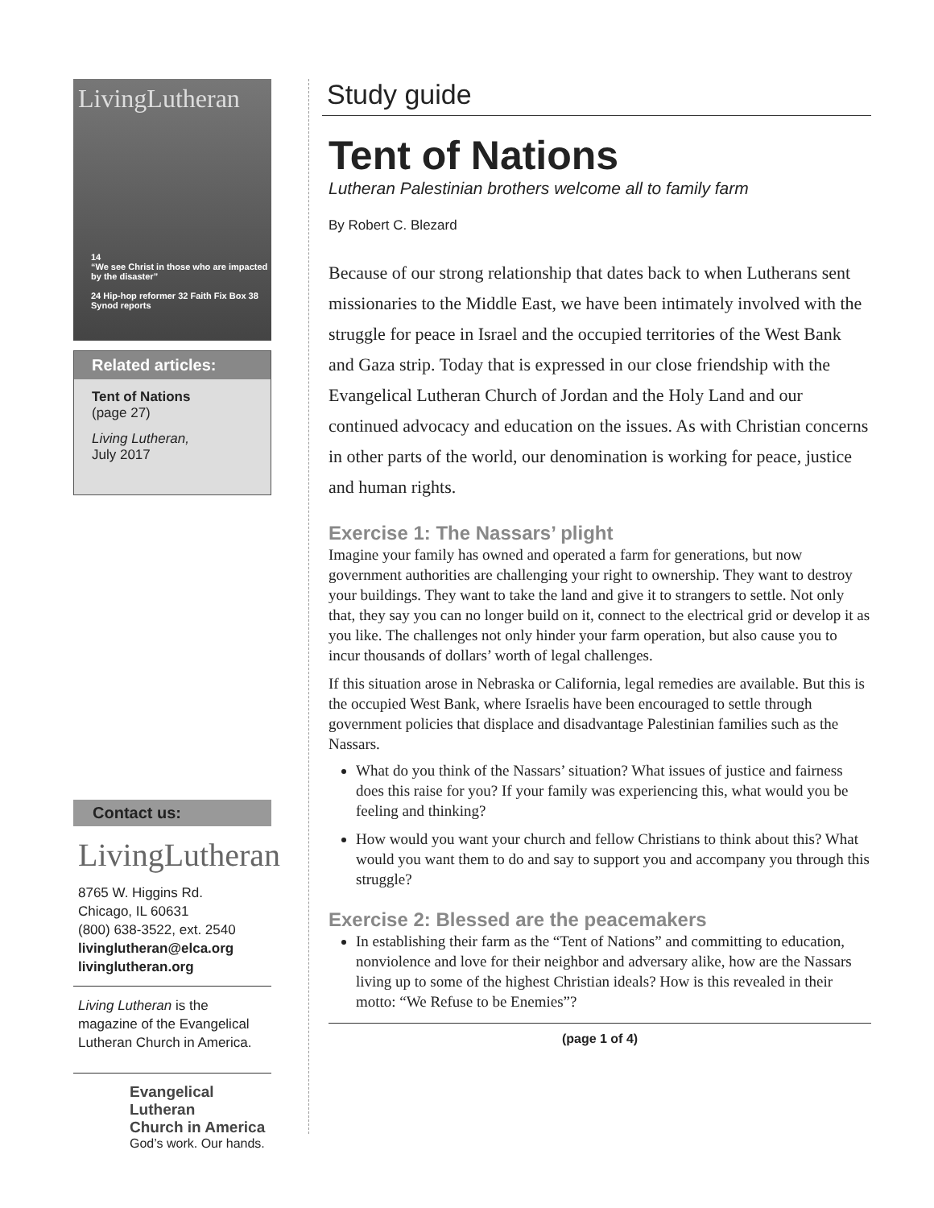LivingLutheran
14
“We see Christ in those who are impacted by the disaster”
24 Hip-hop reformer 32 Faith Fix Box 38 Synod reports
Related articles:
Tent of Nations
(page 27)
Living Lutheran,
July 2017
Contact us:
LivingLutheran
8765 W. Higgins Rd.
Chicago, IL 60631
(800) 638-3522, ext. 2540
livinglutheran@elca.org
livinglutheran.org
Living Lutheran is the magazine of the Evangelical Lutheran Church in America.
Evangelical Lutheran
Church in America
God’s work. Our hands.
Study guide
Tent of Nations
Lutheran Palestinian brothers welcome all to family farm
By Robert C. Blezard
Because of our strong relationship that dates back to when Lutherans sent missionaries to the Middle East, we have been intimately involved with the struggle for peace in Israel and the occupied territories of the West Bank and Gaza strip. Today that is expressed in our close friendship with the Evangelical Lutheran Church of Jordan and the Holy Land and our continued advocacy and education on the issues. As with Christian concerns in other parts of the world, our denomination is working for peace, justice and human rights.
Exercise 1: The Nassars’ plight
Imagine your family has owned and operated a farm for generations, but now government authorities are challenging your right to ownership. They want to destroy your buildings. They want to take the land and give it to strangers to settle. Not only that, they say you can no longer build on it, connect to the electrical grid or develop it as you like. The challenges not only hinder your farm operation, but also cause you to incur thousands of dollars’ worth of legal challenges.
If this situation arose in Nebraska or California, legal remedies are available. But this is the occupied West Bank, where Israelis have been encouraged to settle through government policies that displace and disadvantage Palestinian families such as the Nassars.
What do you think of the Nassars’ situation? What issues of justice and fairness does this raise for you? If your family was experiencing this, what would you be feeling and thinking?
How would you want your church and fellow Christians to think about this? What would you want them to do and say to support you and accompany you through this struggle?
Exercise 2: Blessed are the peacemakers
In establishing their farm as the “Tent of Nations” and committing to education, nonviolence and love for their neighbor and adversary alike, how are the Nassars living up to some of the highest Christian ideals? How is this revealed in their motto: “We Refuse to be Enemies”?
(page 1 of 4)